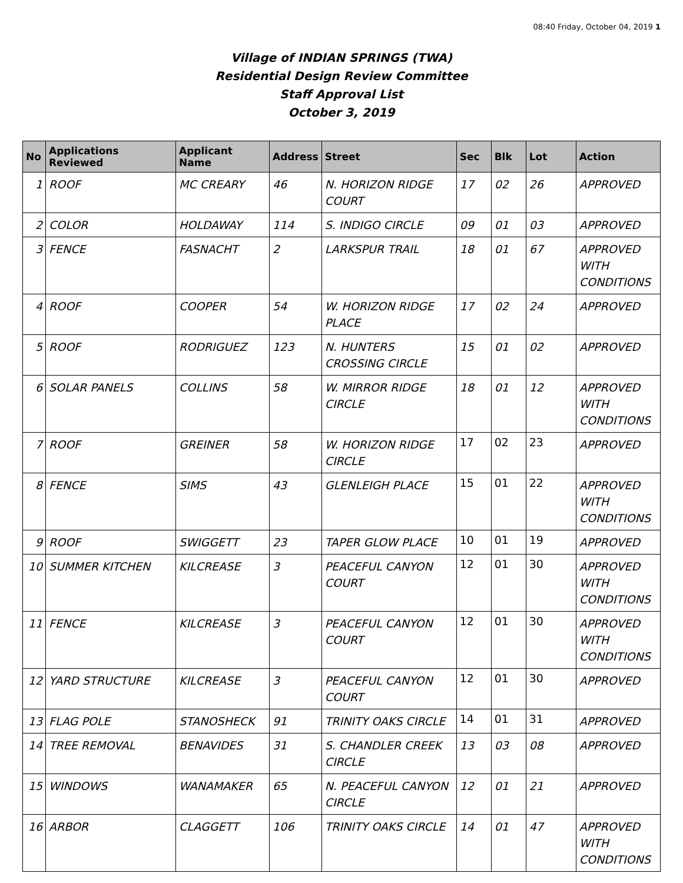08:40 Friday, October 04, 2019 1
Village of INDIAN SPRINGS (TWA)
Residential Design Review Committee
Staff Approval List
October 3, 2019
| No | Applications Reviewed | Applicant Name | Address | Street | Sec | Blk | Lot | Action |
| --- | --- | --- | --- | --- | --- | --- | --- | --- |
| 1 | ROOF | MC CREARY | 46 | N. HORIZON RIDGE COURT | 17 | 02 | 26 | APPROVED |
| 2 | COLOR | HOLDAWAY | 114 | S. INDIGO CIRCLE | 09 | 01 | 03 | APPROVED |
| 3 | FENCE | FASNACHT | 2 | LARKSPUR TRAIL | 18 | 01 | 67 | APPROVED WITH CONDITIONS |
| 4 | ROOF | COOPER | 54 | W. HORIZON RIDGE PLACE | 17 | 02 | 24 | APPROVED |
| 5 | ROOF | RODRIGUEZ | 123 | N. HUNTERS CROSSING CIRCLE | 15 | 01 | 02 | APPROVED |
| 6 | SOLAR PANELS | COLLINS | 58 | W. MIRROR RIDGE CIRCLE | 18 | 01 | 12 | APPROVED WITH CONDITIONS |
| 7 | ROOF | GREINER | 58 | W. HORIZON RIDGE CIRCLE | 17 | 02 | 23 | APPROVED |
| 8 | FENCE | SIMS | 43 | GLENLEIGH PLACE | 15 | 01 | 22 | APPROVED WITH CONDITIONS |
| 9 | ROOF | SWIGGETT | 23 | TAPER GLOW PLACE | 10 | 01 | 19 | APPROVED |
| 10 | SUMMER KITCHEN | KILCREASE | 3 | PEACEFUL CANYON COURT | 12 | 01 | 30 | APPROVED WITH CONDITIONS |
| 11 | FENCE | KILCREASE | 3 | PEACEFUL CANYON COURT | 12 | 01 | 30 | APPROVED WITH CONDITIONS |
| 12 | YARD STRUCTURE | KILCREASE | 3 | PEACEFUL CANYON COURT | 12 | 01 | 30 | APPROVED |
| 13 | FLAG POLE | STANOSHECK | 91 | TRINITY OAKS CIRCLE | 14 | 01 | 31 | APPROVED |
| 14 | TREE REMOVAL | BENAVIDES | 31 | S. CHANDLER CREEK CIRCLE | 13 | 03 | 08 | APPROVED |
| 15 | WINDOWS | WANAMAKER | 65 | N. PEACEFUL CANYON CIRCLE | 12 | 01 | 21 | APPROVED |
| 16 | ARBOR | CLAGGETT | 106 | TRINITY OAKS CIRCLE | 14 | 01 | 47 | APPROVED WITH CONDITIONS |